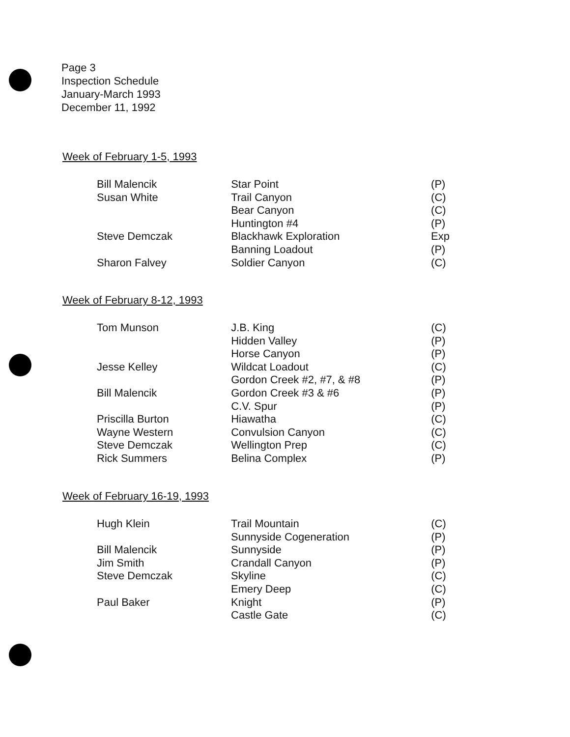Page 3
Inspection Schedule
January-March 1993
December 11, 1992
Week of February 1-5, 1993
| Bill Malencik | Star Point | (P) |
| Susan White | Trail Canyon | (C) |
| | Bear Canyon | (C) |
| | Huntington #4 | (P) |
| Steve Demczak | Blackhawk Exploration | Exp |
| | Banning Loadout | (P) |
| Sharon Falvey | Soldier Canyon | (C) |
Week of February 8-12, 1993
| Tom Munson | J.B. King | (C) |
| | Hidden Valley | (P) |
| | Horse Canyon | (P) |
| Jesse Kelley | Wildcat Loadout | (C) |
| | Gordon Creek #2, #7, & #8 | (P) |
| Bill Malencik | Gordon Creek #3 & #6 | (P) |
| | C.V. Spur | (P) |
| Priscilla Burton | Hiawatha | (C) |
| Wayne Western | Convulsion Canyon | (C) |
| Steve Demczak | Wellington Prep | (C) |
| Rick Summers | Belina Complex | (P) |
Week of February 16-19, 1993
| Hugh Klein | Trail Mountain | (C) |
| | Sunnyside Cogeneration | (P) |
| Bill Malencik | Sunnyside | (P) |
| Jim Smith | Crandall Canyon | (P) |
| Steve Demczak | Skyline | (C) |
| | Emery Deep | (C) |
| Paul Baker | Knight | (P) |
| | Castle Gate | (C) |